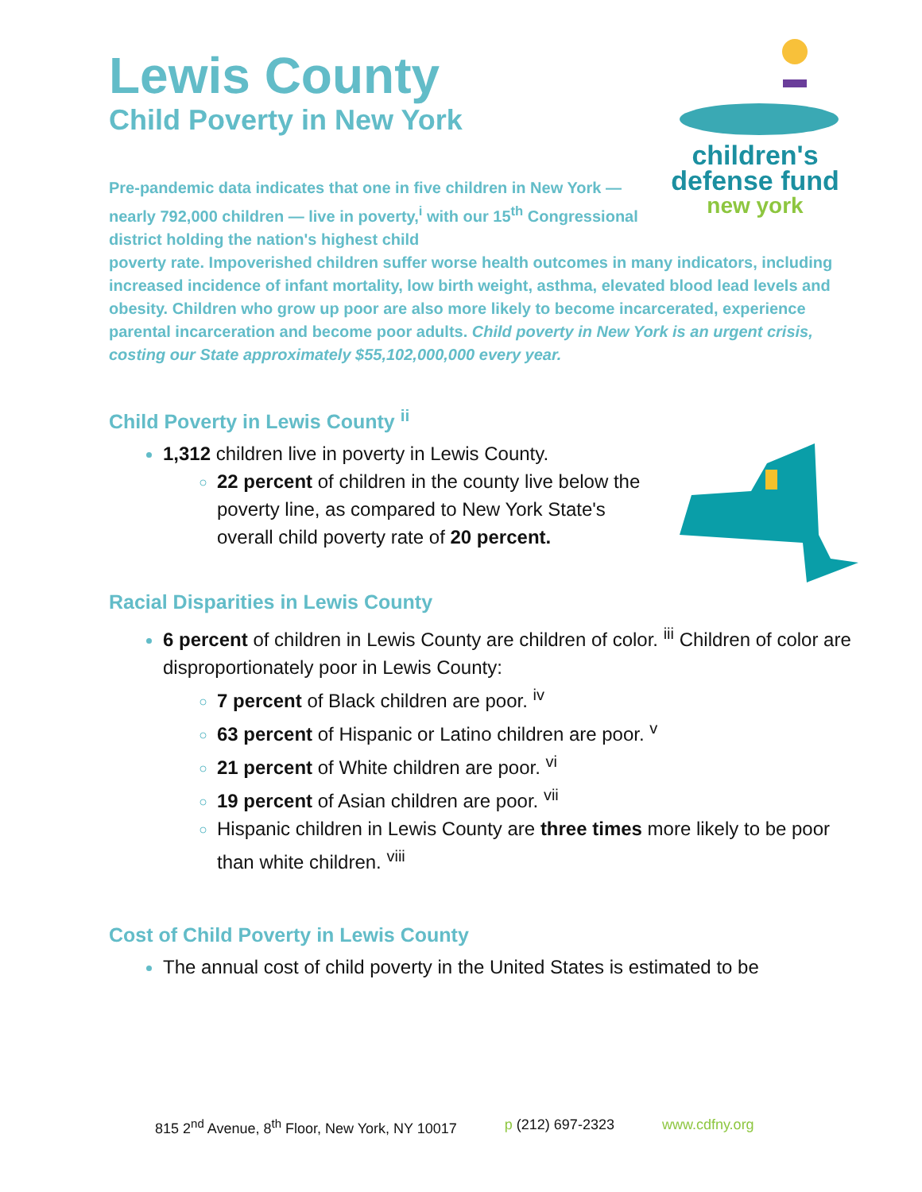children's
defense fund
new york
Lewis County
Child Poverty in New York
Pre-pandemic data indicates that one in five children in New York — nearly 792,000 children — live in poverty,<sup>i</sup> with our 15<sup>th</sup> Congressional district holding the nation's highest child
poverty rate. Impoverished children suffer worse health outcomes in many indicators, including increased incidence of infant mortality, low birth weight, asthma, elevated blood lead levels and obesity. Children who grow up poor are also more likely to become incarcerated, experience parental incarceration and become poor adults. Child poverty in New York is an urgent crisis, costing our State approximately $55,102,000,000 every year.
Child Poverty in Lewis County <sup>ii</sup>
1,312 children live in poverty in Lewis County.
22 percent of children in the county live below the poverty line, as compared to New York State's overall child poverty rate of 20 percent.
Racial Disparities in Lewis County
6 percent of children in Lewis County are children of color. <sup>iii</sup> Children of color are disproportionately poor in Lewis County:
7 percent of Black children are poor. <sup>iv</sup>
63 percent of Hispanic or Latino children are poor. <sup>v</sup>
21 percent of White children are poor. <sup>vi</sup>
19 percent of Asian children are poor. <sup>vii</sup>
Hispanic children in Lewis County are three times more likely to be poor than white children. <sup>viii</sup>
Cost of Child Poverty in Lewis County
The annual cost of child poverty in the United States is estimated to be
815 2<sup>nd</sup> Avenue, 8<sup>th</sup> Floor, New York, NY 10017 p (212) 697-2323 www.cdfny.org